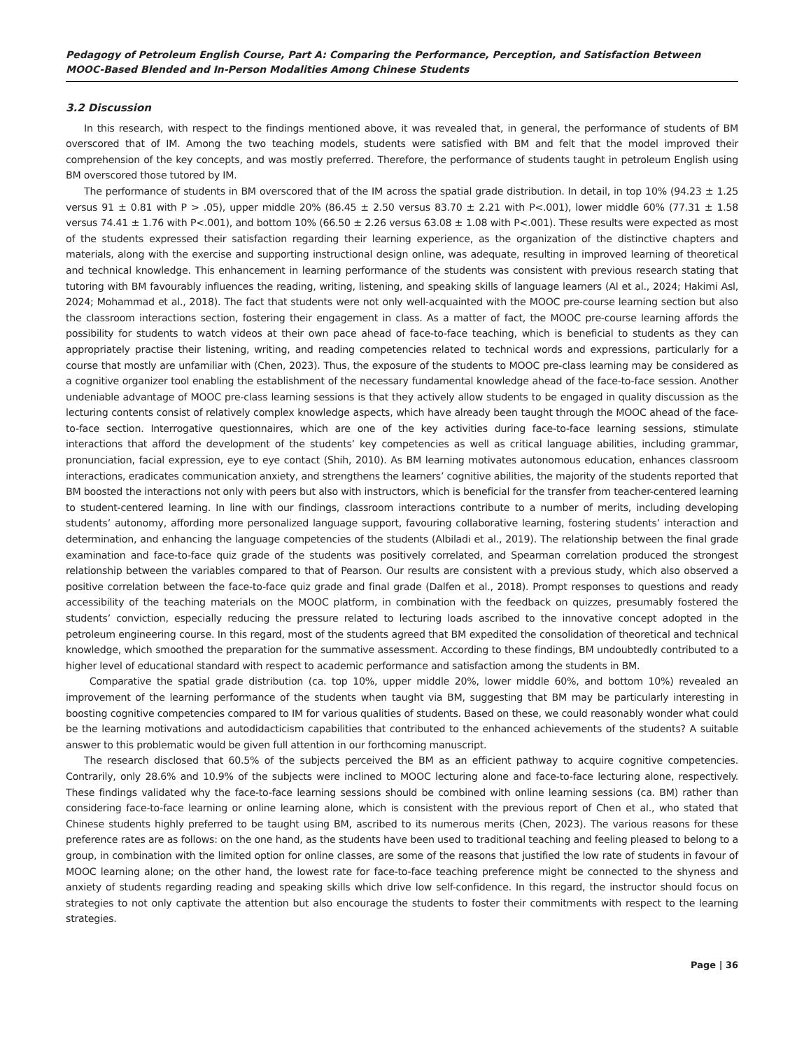Pedagogy of Petroleum English Course, Part A: Comparing the Performance, Perception, and Satisfaction Between MOOC-Based Blended and In-Person Modalities Among Chinese Students
3.2 Discussion
In this research, with respect to the findings mentioned above, it was revealed that, in general, the performance of students of BM overscored that of IM. Among the two teaching models, students were satisfied with BM and felt that the model improved their comprehension of the key concepts, and was mostly preferred. Therefore, the performance of students taught in petroleum English using BM overscored those tutored by IM.
The performance of students in BM overscored that of the IM across the spatial grade distribution. In detail, in top 10% (94.23 ± 1.25 versus 91 ± 0.81 with P > .05), upper middle 20% (86.45 ± 2.50 versus 83.70 ± 2.21 with P<.001), lower middle 60% (77.31 ± 1.58 versus 74.41 ± 1.76 with P<.001), and bottom 10% (66.50 ± 2.26 versus 63.08 ± 1.08 with P<.001). These results were expected as most of the students expressed their satisfaction regarding their learning experience, as the organization of the distinctive chapters and materials, along with the exercise and supporting instructional design online, was adequate, resulting in improved learning of theoretical and technical knowledge. This enhancement in learning performance of the students was consistent with previous research stating that tutoring with BM favourably influences the reading, writing, listening, and speaking skills of language learners (Al et al., 2024; Hakimi Asl, 2024; Mohammad et al., 2018). The fact that students were not only well-acquainted with the MOOC pre-course learning section but also the classroom interactions section, fostering their engagement in class. As a matter of fact, the MOOC pre-course learning affords the possibility for students to watch videos at their own pace ahead of face-to-face teaching, which is beneficial to students as they can appropriately practise their listening, writing, and reading competencies related to technical words and expressions, particularly for a course that mostly are unfamiliar with (Chen, 2023). Thus, the exposure of the students to MOOC pre-class learning may be considered as a cognitive organizer tool enabling the establishment of the necessary fundamental knowledge ahead of the face-to-face session. Another undeniable advantage of MOOC pre-class learning sessions is that they actively allow students to be engaged in quality discussion as the lecturing contents consist of relatively complex knowledge aspects, which have already been taught through the MOOC ahead of the face-to-face section. Interrogative questionnaires, which are one of the key activities during face-to-face learning sessions, stimulate interactions that afford the development of the students’ key competencies as well as critical language abilities, including grammar, pronunciation, facial expression, eye to eye contact (Shih, 2010). As BM learning motivates autonomous education, enhances classroom interactions, eradicates communication anxiety, and strengthens the learners’ cognitive abilities, the majority of the students reported that BM boosted the interactions not only with peers but also with instructors, which is beneficial for the transfer from teacher-centered learning to student-centered learning. In line with our findings, classroom interactions contribute to a number of merits, including developing students’ autonomy, affording more personalized language support, favouring collaborative learning, fostering students’ interaction and determination, and enhancing the language competencies of the students (Albiladi et al., 2019). The relationship between the final grade examination and face-to-face quiz grade of the students was positively correlated, and Spearman correlation produced the strongest relationship between the variables compared to that of Pearson. Our results are consistent with a previous study, which also observed a positive correlation between the face-to-face quiz grade and final grade (Dalfen et al., 2018). Prompt responses to questions and ready accessibility of the teaching materials on the MOOC platform, in combination with the feedback on quizzes, presumably fostered the students’ conviction, especially reducing the pressure related to lecturing loads ascribed to the innovative concept adopted in the petroleum engineering course. In this regard, most of the students agreed that BM expedited the consolidation of theoretical and technical knowledge, which smoothed the preparation for the summative assessment. According to these findings, BM undoubtedly contributed to a higher level of educational standard with respect to academic performance and satisfaction among the students in BM.
Comparative the spatial grade distribution (ca. top 10%, upper middle 20%, lower middle 60%, and bottom 10%) revealed an improvement of the learning performance of the students when taught via BM, suggesting that BM may be particularly interesting in boosting cognitive competencies compared to IM for various qualities of students. Based on these, we could reasonably wonder what could be the learning motivations and autodidacticism capabilities that contributed to the enhanced achievements of the students? A suitable answer to this problematic would be given full attention in our forthcoming manuscript.
The research disclosed that 60.5% of the subjects perceived the BM as an efficient pathway to acquire cognitive competencies. Contrarily, only 28.6% and 10.9% of the subjects were inclined to MOOC lecturing alone and face-to-face lecturing alone, respectively. These findings validated why the face-to-face learning sessions should be combined with online learning sessions (ca. BM) rather than considering face-to-face learning or online learning alone, which is consistent with the previous report of Chen et al., who stated that Chinese students highly preferred to be taught using BM, ascribed to its numerous merits (Chen, 2023). The various reasons for these preference rates are as follows: on the one hand, as the students have been used to traditional teaching and feeling pleased to belong to a group, in combination with the limited option for online classes, are some of the reasons that justified the low rate of students in favour of MOOC learning alone; on the other hand, the lowest rate for face-to-face teaching preference might be connected to the shyness and anxiety of students regarding reading and speaking skills which drive low self-confidence. In this regard, the instructor should focus on strategies to not only captivate the attention but also encourage the students to foster their commitments with respect to the learning strategies.
Page | 36